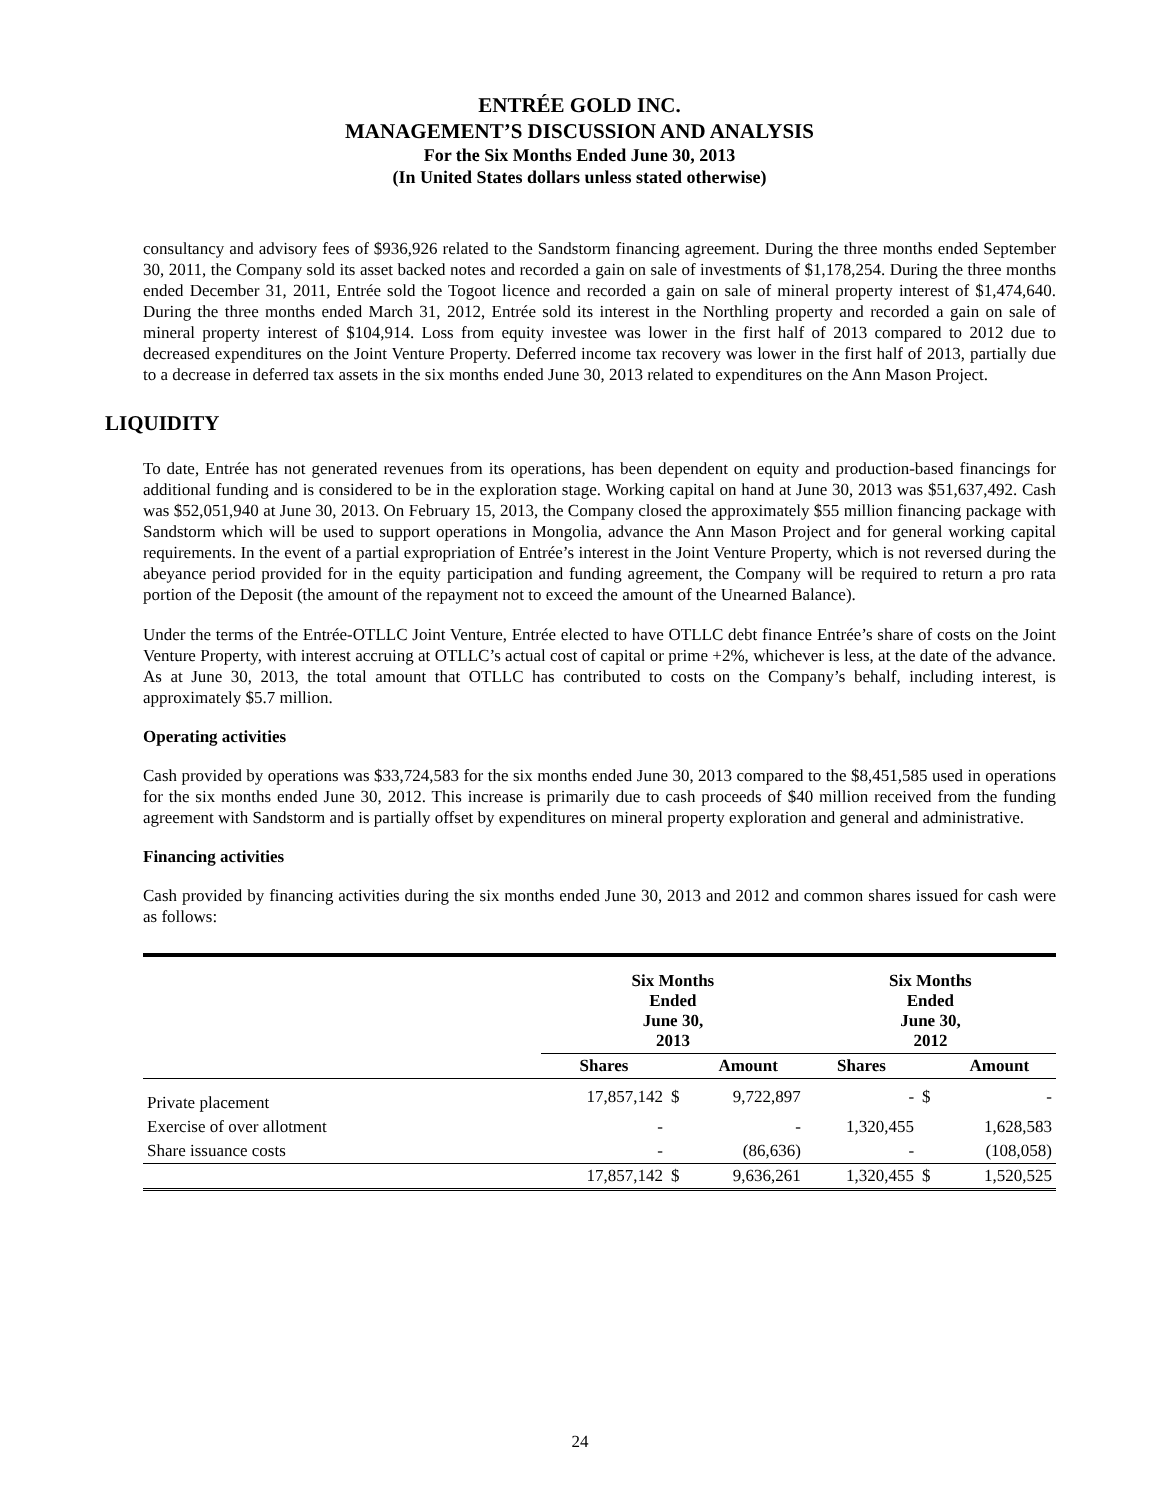ENTRÉE GOLD INC.
MANAGEMENT’S DISCUSSION AND ANALYSIS
For the Six Months Ended June 30, 2013
(In United States dollars unless stated otherwise)
consultancy and advisory fees of $936,926 related to the Sandstorm financing agreement. During the three months ended September 30, 2011, the Company sold its asset backed notes and recorded a gain on sale of investments of $1,178,254. During the three months ended December 31, 2011, Entrée sold the Togoot licence and recorded a gain on sale of mineral property interest of $1,474,640. During the three months ended March 31, 2012, Entrée sold its interest in the Northling property and recorded a gain on sale of mineral property interest of $104,914. Loss from equity investee was lower in the first half of 2013 compared to 2012 due to decreased expenditures on the Joint Venture Property. Deferred income tax recovery was lower in the first half of 2013, partially due to a decrease in deferred tax assets in the six months ended June 30, 2013 related to expenditures on the Ann Mason Project.
LIQUIDITY
To date, Entrée has not generated revenues from its operations, has been dependent on equity and production-based financings for additional funding and is considered to be in the exploration stage. Working capital on hand at June 30, 2013 was $51,637,492. Cash was $52,051,940 at June 30, 2013. On February 15, 2013, the Company closed the approximately $55 million financing package with Sandstorm which will be used to support operations in Mongolia, advance the Ann Mason Project and for general working capital requirements. In the event of a partial expropriation of Entrée’s interest in the Joint Venture Property, which is not reversed during the abeyance period provided for in the equity participation and funding agreement, the Company will be required to return a pro rata portion of the Deposit (the amount of the repayment not to exceed the amount of the Unearned Balance).
Under the terms of the Entrée-OTLLC Joint Venture, Entrée elected to have OTLLC debt finance Entrée’s share of costs on the Joint Venture Property, with interest accruing at OTLLC’s actual cost of capital or prime +2%, whichever is less, at the date of the advance. As at June 30, 2013, the total amount that OTLLC has contributed to costs on the Company’s behalf, including interest, is approximately $5.7 million.
Operating activities
Cash provided by operations was $33,724,583 for the six months ended June 30, 2013 compared to the $8,451,585 used in operations for the six months ended June 30, 2012. This increase is primarily due to cash proceeds of $40 million received from the funding agreement with Sandstorm and is partially offset by expenditures on mineral property exploration and general and administrative.
Financing activities
Cash provided by financing activities during the six months ended June 30, 2013 and 2012 and common shares issued for cash were as follows:
| | Six Months Ended June 30, 2013 | | | Six Months Ended June 30, 2012 | | |
| --- | --- | --- | --- | --- | --- | --- |
| | Shares | | Amount | Shares | | Amount |
| Private placement | 17,857,142 | $ | 9,722,897 | - | $ | - |
| Exercise of over allotment | - | | - | 1,320,455 | | 1,628,583 |
| Share issuance costs | - | | (86,636) | - | | (108,058) |
| | 17,857,142 | $ | 9,636,261 | 1,320,455 | $ | 1,520,525 |
24